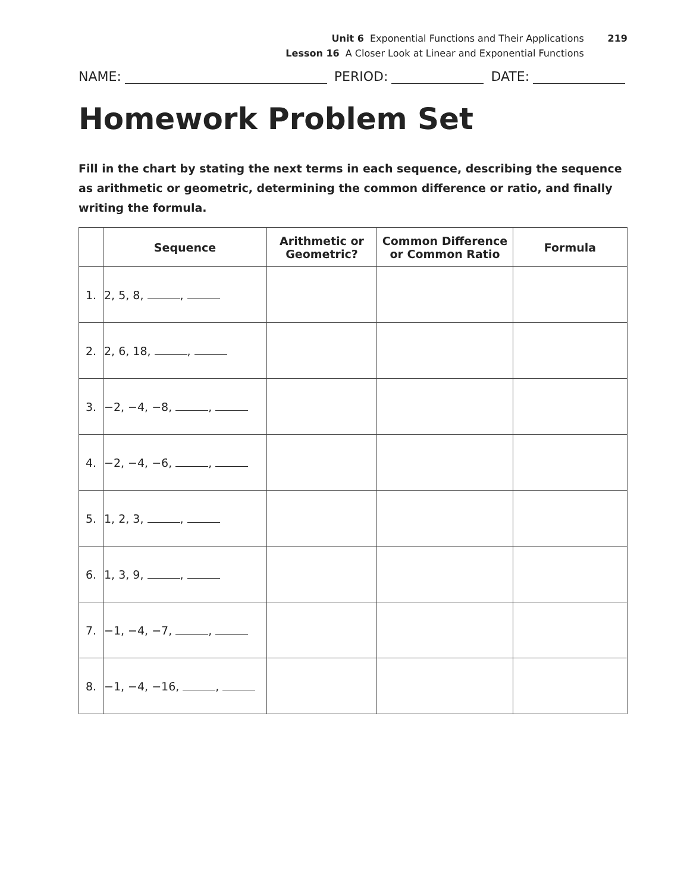Unit 6 Exponential Functions and Their Applications 219
Lesson 16 A Closer Look at Linear and Exponential Functions
NAME: PERIOD: DATE:
Homework Problem Set
Fill in the chart by stating the next terms in each sequence, describing the sequence as arithmetic or geometric, determining the common difference or ratio, and finally writing the formula.
| | Sequence | Arithmetic or Geometric? | Common Difference or Common Ratio | Formula |
| --- | --- | --- | --- | --- |
| 1. | 2, 5, 8, , | | | |
| 2. | 2, 6, 18, , | | | |
| 3. | −2, −4, −8, , | | | |
| 4. | −2, −4, −6, , | | | |
| 5. | 1, 2, 3, , | | | |
| 6. | 1, 3, 9, , | | | |
| 7. | −1, −4, −7, , | | | |
| 8. | −1, −4, −16, , | | | |